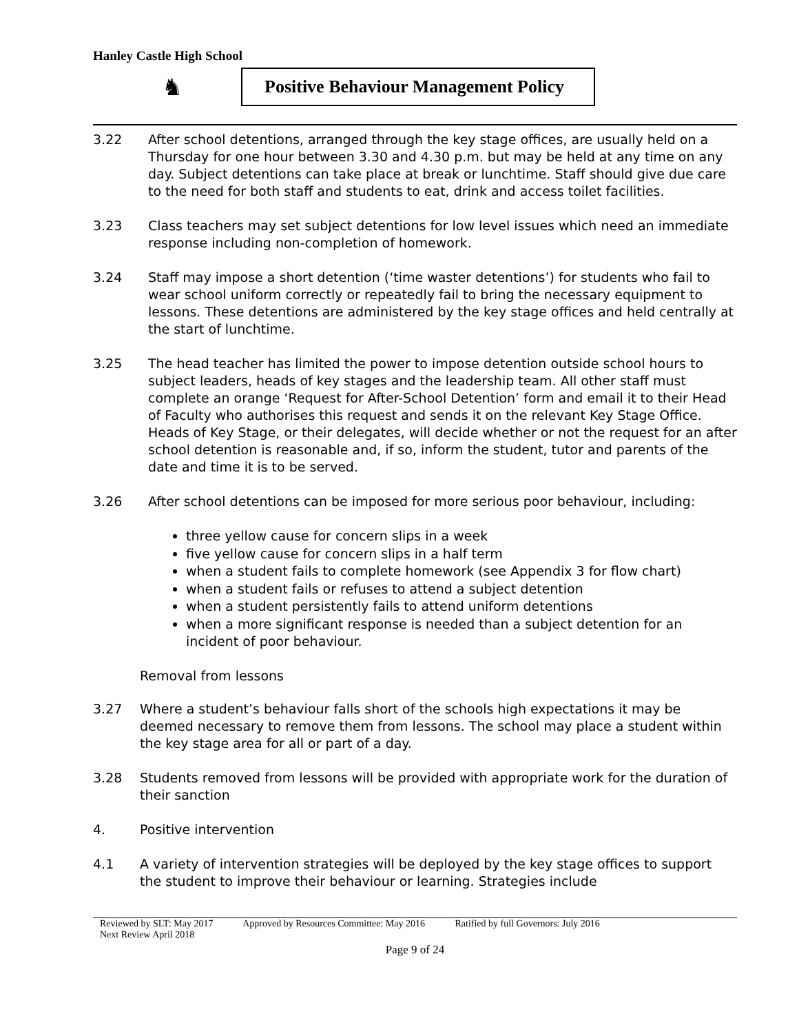Hanley Castle High School
♞
Positive Behaviour Management Policy
3.22 After school detentions, arranged through the key stage offices, are usually held on a Thursday for one hour between 3.30 and 4.30 p.m. but may be held at any time on any day. Subject detentions can take place at break or lunchtime. Staff should give due care to the need for both staff and students to eat, drink and access toilet facilities.
3.23 Class teachers may set subject detentions for low level issues which need an immediate response including non-completion of homework.
3.24 Staff may impose a short detention (‘time waster detentions’) for students who fail to wear school uniform correctly or repeatedly fail to bring the necessary equipment to lessons. These detentions are administered by the key stage offices and held centrally at the start of lunchtime.
3.25 The head teacher has limited the power to impose detention outside school hours to subject leaders, heads of key stages and the leadership team. All other staff must complete an orange ‘Request for After-School Detention’ form and email it to their Head of Faculty who authorises this request and sends it on the relevant Key Stage Office. Heads of Key Stage, or their delegates, will decide whether or not the request for an after school detention is reasonable and, if so, inform the student, tutor and parents of the date and time it is to be served.
3.26 After school detentions can be imposed for more serious poor behaviour, including:
three yellow cause for concern slips in a week
five yellow cause for concern slips in a half term
when a student fails to complete homework (see Appendix 3 for flow chart)
when a student fails or refuses to attend a subject detention
when a student persistently fails to attend uniform detentions
when a more significant response is needed than a subject detention for an incident of poor behaviour.
Removal from lessons
3.27 Where a student’s behaviour falls short of the schools high expectations it may be deemed necessary to remove them from lessons. The school may place a student within the key stage area for all or part of a day.
3.28 Students removed from lessons will be provided with appropriate work for the duration of their sanction
4. Positive intervention
4.1 A variety of intervention strategies will be deployed by the key stage offices to support the student to improve their behaviour or learning. Strategies include
Reviewed by SLT: May 2017 Approved by Resources Committee: May 2016 Ratified by full Governors: July 2016
Next Review April 2018
Page 9 of 24